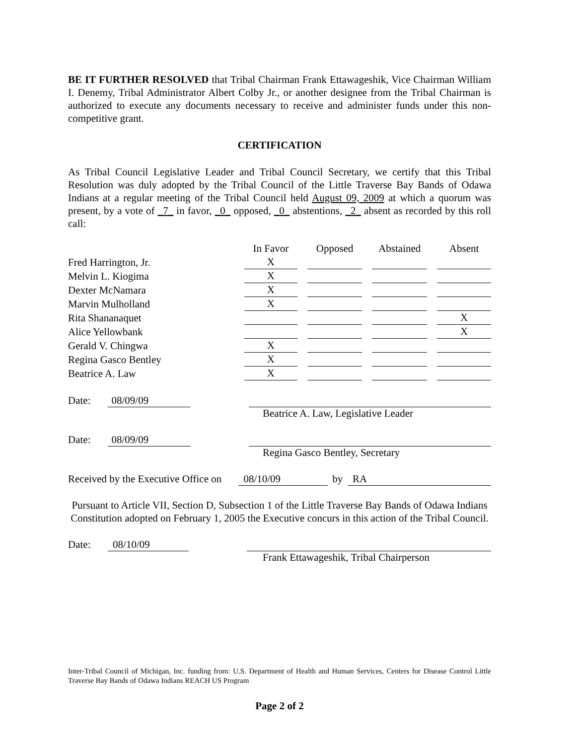BE IT FURTHER RESOLVED that Tribal Chairman Frank Ettawageshik, Vice Chairman William I. Denemy, Tribal Administrator Albert Colby Jr., or another designee from the Tribal Chairman is authorized to execute any documents necessary to receive and administer funds under this non-competitive grant.
CERTIFICATION
As Tribal Council Legislative Leader and Tribal Council Secretary, we certify that this Tribal Resolution was duly adopted by the Tribal Council of the Little Traverse Bay Bands of Odawa Indians at a regular meeting of the Tribal Council held August 09, 2009 at which a quorum was present, by a vote of _7_ in favor, _0_ opposed, _0_ abstentions, _2_ absent as recorded by this roll call:
| | In Favor | | Opposed | | Abstained | | Absent |
| Fred Harrington, Jr. | X | | | | | | |
| Melvin L. Kiogima | X | | | | | | |
| Dexter McNamara | X | | | | | | |
| Marvin Mulholland | X | | | | | | |
| Rita Shananaquet | | | | | | | X |
| Alice Yellowbank | | | | | | | X |
| Gerald V. Chingwa | X | | | | | | |
| Regina Gasco Bentley | X | | | | | | |
| Beatrice A. Law | X | | | | | | |
Date: 08/09/09
Beatrice A. Law, Legislative Leader
Date: 08/09/09
Regina Gasco Bentley, Secretary
Received by the Executive Office on 08/10/09 by RA
Pursuant to Article VII, Section D, Subsection 1 of the Little Traverse Bay Bands of Odawa Indians Constitution adopted on February 1, 2005 the Executive concurs in this action of the Tribal Council.
Date: 08/10/09
Frank Ettawageshik, Tribal Chairperson
Inter-Tribal Council of Michigan, Inc. funding from: U.S. Department of Health and Human Services, Centers for Disease Control Little Traverse Bay Bands of Odawa Indians REACH US Program
Page 2 of 2